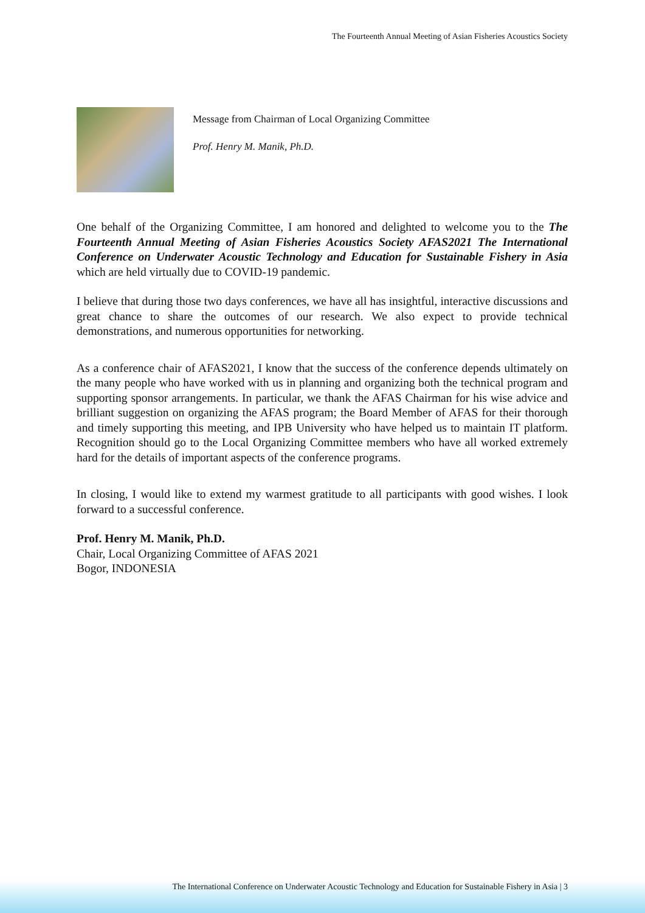The Fourteenth Annual Meeting of Asian Fisheries Acoustics Society
Message from Chairman of Local Organizing Committee
Prof. Henry M. Manik, Ph.D.
One behalf of the Organizing Committee, I am honored and delighted to welcome you to the The Fourteenth Annual Meeting of Asian Fisheries Acoustics Society AFAS2021 The International Conference on Underwater Acoustic Technology and Education for Sustainable Fishery in Asia which are held virtually due to COVID-19 pandemic.
I believe that during those two days conferences, we have all has insightful, interactive discussions and great chance to share the outcomes of our research. We also expect to provide technical demonstrations, and numerous opportunities for networking.
As a conference chair of AFAS2021, I know that the success of the conference depends ultimately on the many people who have worked with us in planning and organizing both the technical program and supporting sponsor arrangements. In particular, we thank the AFAS Chairman for his wise advice and brilliant suggestion on organizing the AFAS program; the Board Member of AFAS for their thorough and timely supporting this meeting, and IPB University who have helped us to maintain IT platform. Recognition should go to the Local Organizing Committee members who have all worked extremely hard for the details of important aspects of the conference programs.
In closing, I would like to extend my warmest gratitude to all participants with good wishes. I look forward to a successful conference.
Prof. Henry M. Manik, Ph.D.
Chair, Local Organizing Committee of AFAS 2021
Bogor, INDONESIA
The International Conference on Underwater Acoustic Technology and Education for Sustainable Fishery in Asia | 3